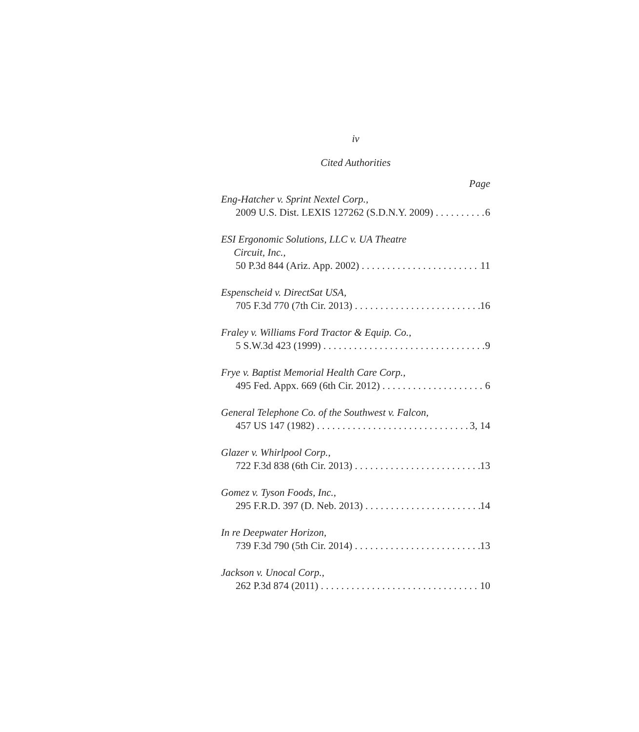iv
Cited Authorities
Page
Eng-Hatcher v. Sprint Nextel Corp.,
2009 U.S. Dist. LEXIS 127262 (S.D.N.Y. 2009) 6
ESI Ergonomic Solutions, LLC v. UA Theatre
Circuit, Inc.,
50 P.3d 844 (Ariz. App. 2002) 11
Espenscheid v. DirectSat USA,
705 F.3d 770 (7th Cir. 2013) 16
Fraley v. Williams Ford Tractor & Equip. Co.,
5 S.W.3d 423 (1999) 9
Frye v. Baptist Memorial Health Care Corp.,
495 Fed. Appx. 669 (6th Cir. 2012) 6
General Telephone Co. of the Southwest v. Falcon,
457 US 147 (1982) 3, 14
Glazer v. Whirlpool Corp.,
722 F.3d 838 (6th Cir. 2013) 13
Gomez v. Tyson Foods, Inc.,
295 F.R.D. 397 (D. Neb. 2013) 14
In re Deepwater Horizon,
739 F.3d 790 (5th Cir. 2014) 13
Jackson v. Unocal Corp.,
262 P.3d 874 (2011) 10